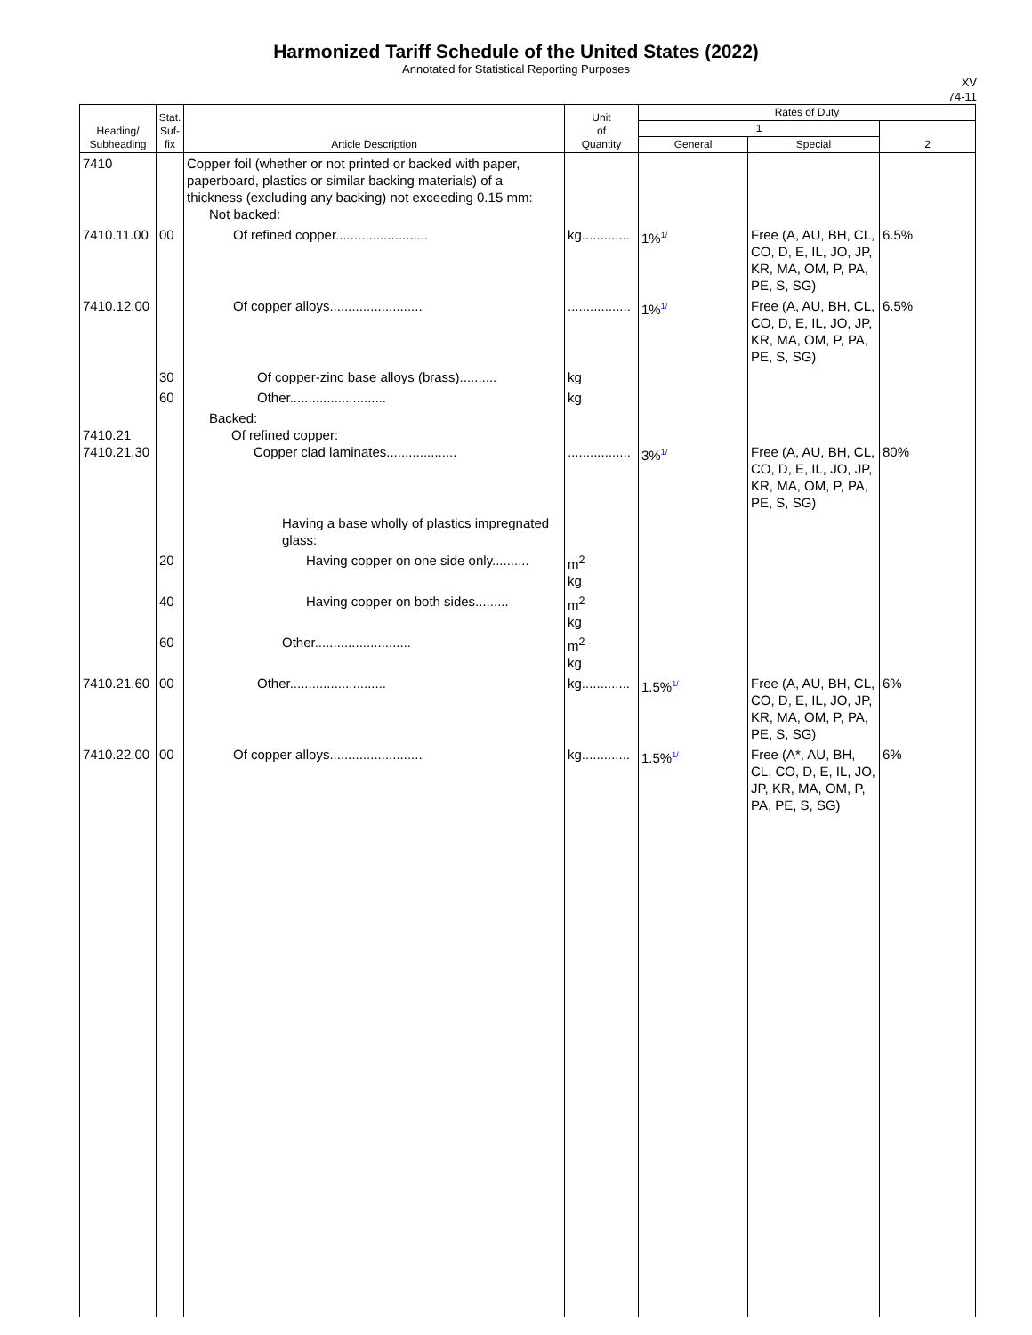Harmonized Tariff Schedule of the United States (2022)
Annotated for Statistical Reporting Purposes
XV
74-11
| Heading/ Subheading | Stat. Suf- fix | Article Description | Unit of Quantity | Rates of Duty | | |
| --- | --- | --- | --- | --- | --- | --- |
| | | | | 1 | | 2 |
| | | | | General | Special | |
| 7410 | | Copper foil (whether or not printed or backed with paper, paperboard, plastics or similar backing materials) of a thickness (excluding any backing) not exceeding 0.15 mm: Not backed: | | | | |
| 7410.11.00 | 00 | Of refined copper......................... | kg............. | 1%<sup>1/</sup> | Free (A, AU, BH, CL, CO, D, E, IL, JO, JP, KR, MA, OM, P, PA, PE, S, SG) | 6.5% |
| 7410.12.00 | | Of copper alloys......................... | ................. | 1%<sup>1/</sup> | Free (A, AU, BH, CL, CO, D, E, IL, JO, JP, KR, MA, OM, P, PA, PE, S, SG) | 6.5% |
| | 30 | Of copper-zinc base alloys (brass).......... | kg | | | |
| | 60 | Other.......................... | kg | | | |
| 7410.21 7410.21.30 | | Backed: Of refined copper: Copper clad laminates................... | ................. | 3%<sup>1/</sup> | Free (A, AU, BH, CL, CO, D, E, IL, JO, JP, KR, MA, OM, P, PA, PE, S, SG) | 80% |
| | | Having a base wholly of plastics impregnated glass: | | | | |
| | 20 | Having copper on one side only.......... | m<sup>2</sup> kg | | | |
| | 40 | Having copper on both sides......... | m<sup>2</sup> kg | | | |
| | 60 | Other.......................... | m<sup>2</sup> kg | | | |
| 7410.21.60 | 00 | Other.......................... | kg............. | 1.5%<sup>1/</sup> | Free (A, AU, BH, CL, CO, D, E, IL, JO, JP, KR, MA, OM, P, PA, PE, S, SG) | 6% |
| 7410.22.00 | 00 | Of copper alloys......................... | kg............. | 1.5%<sup>1/</sup> | Free (A*, AU, BH, CL, CO, D, E, IL, JO, JP, KR, MA, OM, P, PA, PE, S, SG) | 6% |